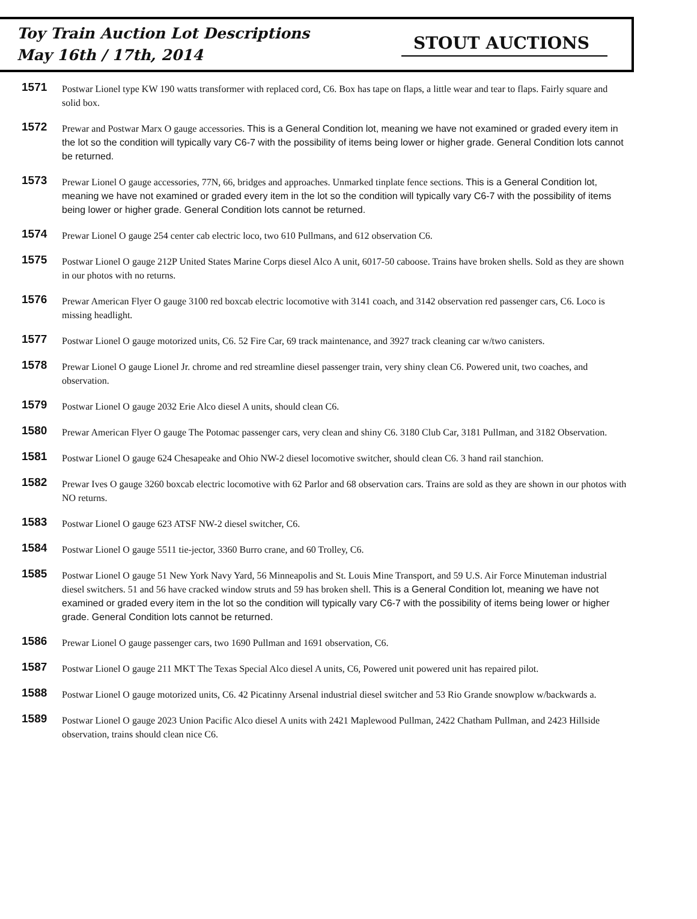Toy Train Auction Lot Descriptions
May 16th / 17th, 2014
STOUT AUCTIONS
1571
Postwar Lionel type KW 190 watts transformer with replaced cord, C6. Box has tape on flaps, a little wear and tear to flaps. Fairly square and solid box.
1572
Prewar and Postwar Marx O gauge accessories. This is a General Condition lot, meaning we have not examined or graded every item in the lot so the condition will typically vary C6-7 with the possibility of items being lower or higher grade. General Condition lots cannot be returned.
1573
Prewar Lionel O gauge accessories, 77N, 66, bridges and approaches. Unmarked tinplate fence sections. This is a General Condition lot, meaning we have not examined or graded every item in the lot so the condition will typically vary C6-7 with the possibility of items being lower or higher grade. General Condition lots cannot be returned.
1574
Prewar Lionel O gauge 254 center cab electric loco, two 610 Pullmans, and 612 observation C6.
1575
Postwar Lionel O gauge 212P United States Marine Corps diesel Alco A unit, 6017-50 caboose. Trains have broken shells. Sold as they are shown in our photos with no returns.
1576
Prewar American Flyer O gauge 3100 red boxcab electric locomotive with 3141 coach, and 3142 observation red passenger cars, C6. Loco is missing headlight.
1577
Postwar Lionel O gauge motorized units, C6. 52 Fire Car, 69 track maintenance, and 3927 track cleaning car w/two canisters.
1578
Prewar Lionel O gauge Lionel Jr. chrome and red streamline diesel passenger train, very shiny clean C6. Powered unit, two coaches, and observation.
1579
Postwar Lionel O gauge 2032 Erie Alco diesel A units, should clean C6.
1580
Prewar American Flyer O gauge The Potomac passenger cars, very clean and shiny C6. 3180 Club Car, 3181 Pullman, and 3182 Observation.
1581
Postwar Lionel O gauge 624 Chesapeake and Ohio NW-2 diesel locomotive switcher, should clean C6. 3 hand rail stanchion.
1582
Prewar Ives O gauge 3260 boxcab electric locomotive with 62 Parlor and 68 observation cars. Trains are sold as they are shown in our photos with NO returns.
1583
Postwar Lionel O gauge 623 ATSF NW-2 diesel switcher, C6.
1584
Postwar Lionel O gauge 5511 tie-jector, 3360 Burro crane, and 60 Trolley, C6.
1585
Postwar Lionel O gauge 51 New York Navy Yard, 56 Minneapolis and St. Louis Mine Transport, and 59 U.S. Air Force Minuteman industrial diesel switchers. 51 and 56 have cracked window struts and 59 has broken shell. This is a General Condition lot, meaning we have not examined or graded every item in the lot so the condition will typically vary C6-7 with the possibility of items being lower or higher grade. General Condition lots cannot be returned.
1586
Prewar Lionel O gauge passenger cars, two 1690 Pullman and 1691 observation, C6.
1587
Postwar Lionel O gauge 211 MKT The Texas Special Alco diesel A units, C6, Powered unit powered unit has repaired pilot.
1588
Postwar Lionel O gauge motorized units, C6. 42 Picatinny Arsenal industrial diesel switcher and 53 Rio Grande snowplow w/backwards a.
1589
Postwar Lionel O gauge 2023 Union Pacific Alco diesel A units with 2421 Maplewood Pullman, 2422 Chatham Pullman, and 2423 Hillside observation, trains should clean nice C6.